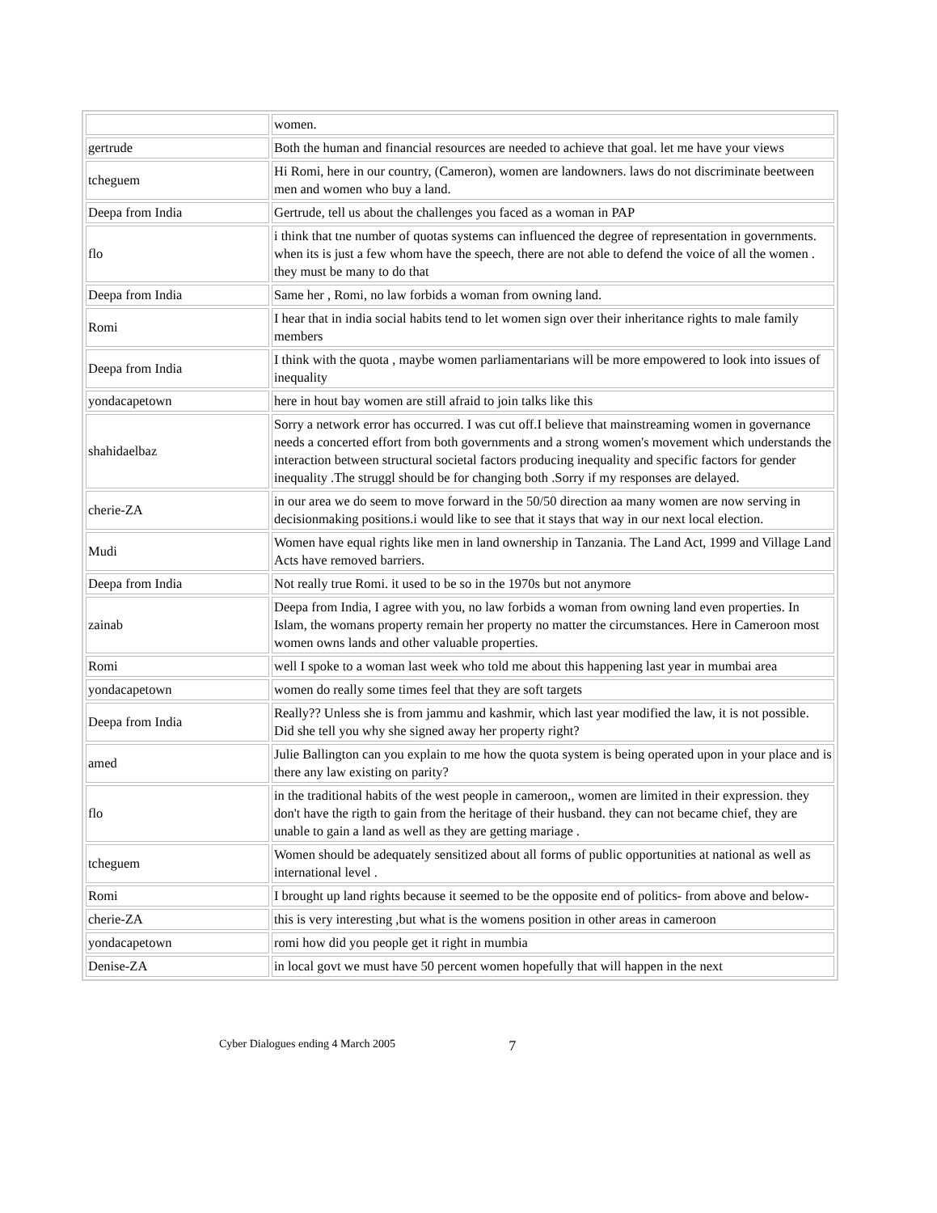| | women. |
| gertrude | Both the human and financial resources are needed to achieve that goal. let me have your views |
| tcheguem | Hi Romi, here in our country, (Cameron), women are landowners. laws do not discriminate beetween men and women who buy a land. |
| Deepa from India | Gertrude, tell us about the challenges you faced as a woman in PAP |
| flo | i think that tne number of quotas systems can influenced the degree of representation in governments. when its is just a few whom have the speech, there are not able to defend the voice of all the women . they must be many to do that |
| Deepa from India | Same her , Romi, no law forbids a woman from owning land. |
| Romi | I hear that in india social habits tend to let women sign over their inheritance rights to male family members |
| Deepa from India | I think with the quota , maybe women parliamentarians will be more empowered to look into issues of inequality |
| yondacapetown | here in hout bay women are still afraid to join talks like this |
| shahidaelbaz | Sorry a network error has occurred. I was cut off.I believe that mainstreaming women in governance needs a concerted effort from both governments and a strong women's movement which understands the interaction between structural societal factors producing inequality and specific factors for gender inequality .The struggl should be for changing both .Sorry if my responses are delayed. |
| cherie-ZA | in our area we do seem to move forward in the 50/50 direction aa many women are now serving in decisionmaking positions.i would like to see that it stays that way in our next local election. |
| Mudi | Women have equal rights like men in land ownership in Tanzania. The Land Act, 1999 and Village Land Acts have removed barriers. |
| Deepa from India | Not really true Romi. it used to be so in the 1970s but not anymore |
| zainab | Deepa from India, I agree with you, no law forbids a woman from owning land even properties. In Islam, the womans property remain her property no matter the circumstances. Here in Cameroon most women owns lands and other valuable properties. |
| Romi | well I spoke to a woman last week who told me about this happening last year in mumbai area |
| yondacapetown | women do really some times feel that they are soft targets |
| Deepa from India | Really?? Unless she is from jammu and kashmir, which last year modified the law, it is not possible. Did she tell you why she signed away her property right? |
| amed | Julie Ballington can you explain to me how the quota system is being operated upon in your place and is there any law existing on parity? |
| flo | in the traditional habits of the west people in cameroon,, women are limited in their expression. they don't have the rigth to gain from the heritage of their husband. they can not became chief, they are unable to gain a land as well as they are getting mariage . |
| tcheguem | Women should be adequately sensitized about all forms of public opportunities at national as well as international level . |
| Romi | I brought up land rights because it seemed to be the opposite end of politics- from above and below- |
| cherie-ZA | this is very interesting ,but what is the womens position in other areas in cameroon |
| yondacapetown | romi how did you people get it right in mumbia |
| Denise-ZA | in local govt we must have 50 percent women hopefully that will happen in the next |
Cyber Dialogues ending 4 March 2005 7